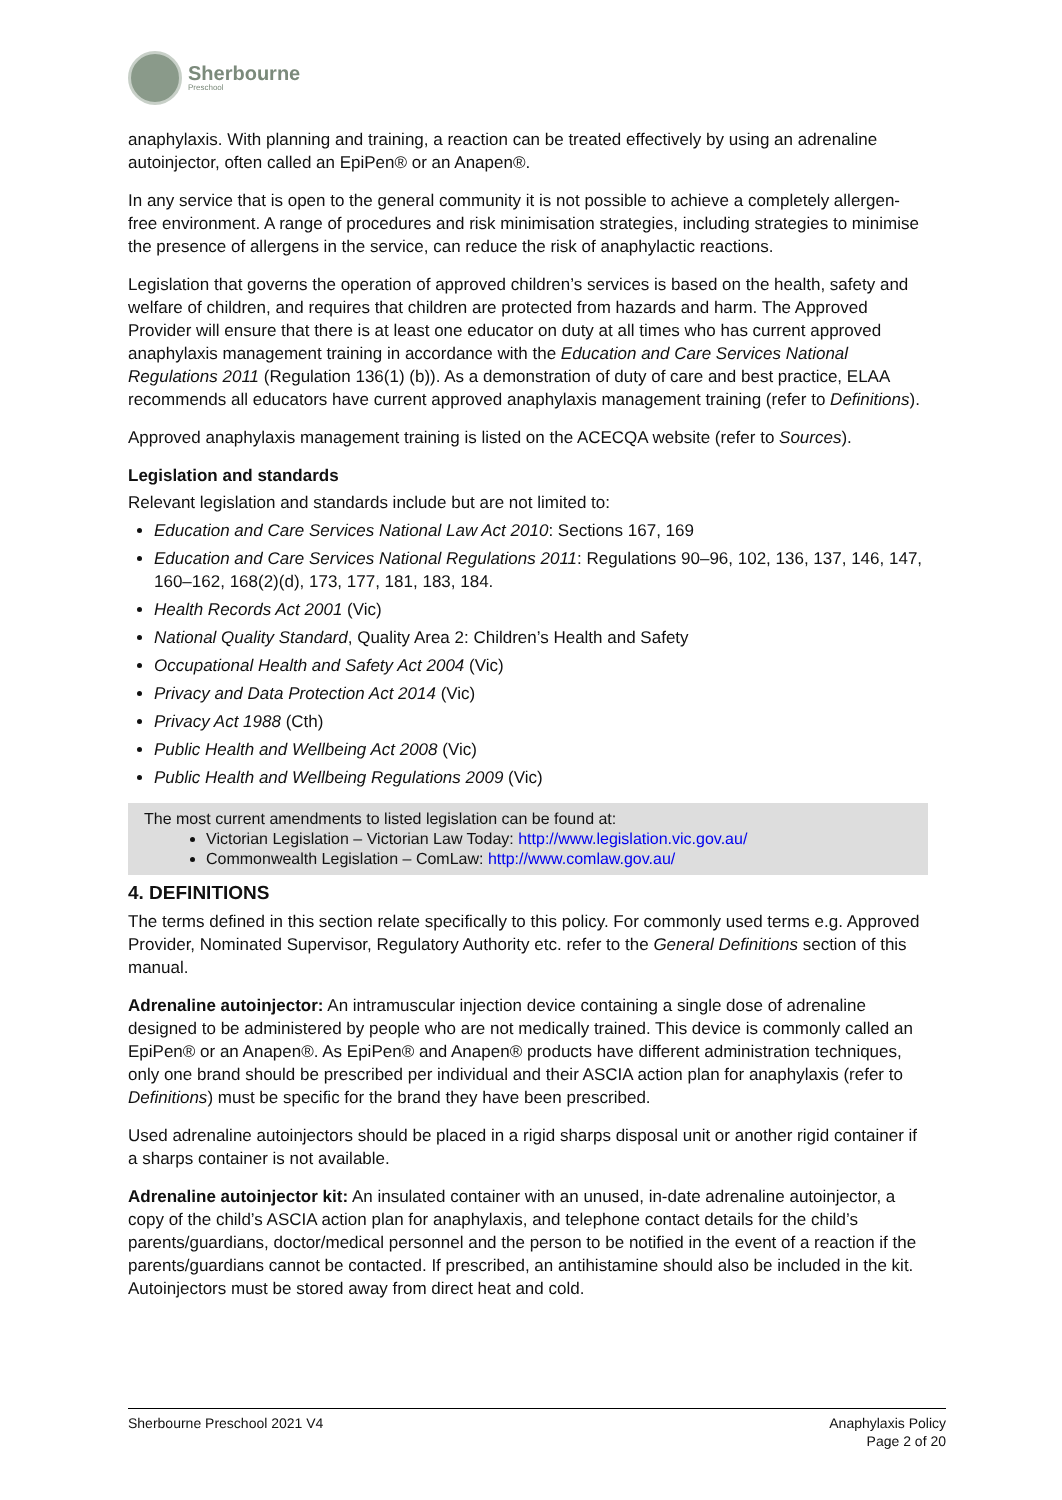Sherbourne
Preschool
anaphylaxis. With planning and training, a reaction can be treated effectively by using an adrenaline autoinjector, often called an EpiPen® or an Anapen®.
In any service that is open to the general community it is not possible to achieve a completely allergen-free environment. A range of procedures and risk minimisation strategies, including strategies to minimise the presence of allergens in the service, can reduce the risk of anaphylactic reactions.
Legislation that governs the operation of approved children’s services is based on the health, safety and welfare of children, and requires that children are protected from hazards and harm. The Approved Provider will ensure that there is at least one educator on duty at all times who has current approved anaphylaxis management training in accordance with the Education and Care Services National Regulations 2011 (Regulation 136(1) (b)). As a demonstration of duty of care and best practice, ELAA recommends all educators have current approved anaphylaxis management training (refer to Definitions).
Approved anaphylaxis management training is listed on the ACECQA website (refer to Sources).
Legislation and standards
Relevant legislation and standards include but are not limited to:
Education and Care Services National Law Act 2010: Sections 167, 169
Education and Care Services National Regulations 2011: Regulations 90–96, 102, 136, 137, 146, 147, 160–162, 168(2)(d), 173, 177, 181, 183, 184.
Health Records Act 2001 (Vic)
National Quality Standard, Quality Area 2: Children’s Health and Safety
Occupational Health and Safety Act 2004 (Vic)
Privacy and Data Protection Act 2014 (Vic)
Privacy Act 1988 (Cth)
Public Health and Wellbeing Act 2008 (Vic)
Public Health and Wellbeing Regulations 2009 (Vic)
The most current amendments to listed legislation can be found at:
Victorian Legislation – Victorian Law Today: http://www.legislation.vic.gov.au/
Commonwealth Legislation – ComLaw: http://www.comlaw.gov.au/
4. DEFINITIONS
The terms defined in this section relate specifically to this policy. For commonly used terms e.g. Approved Provider, Nominated Supervisor, Regulatory Authority etc. refer to the General Definitions section of this manual.
Adrenaline autoinjector: An intramuscular injection device containing a single dose of adrenaline designed to be administered by people who are not medically trained. This device is commonly called an EpiPen® or an Anapen®. As EpiPen® and Anapen® products have different administration techniques, only one brand should be prescribed per individual and their ASCIA action plan for anaphylaxis (refer to Definitions) must be specific for the brand they have been prescribed.
Used adrenaline autoinjectors should be placed in a rigid sharps disposal unit or another rigid container if a sharps container is not available.
Adrenaline autoinjector kit: An insulated container with an unused, in-date adrenaline autoinjector, a copy of the child’s ASCIA action plan for anaphylaxis, and telephone contact details for the child’s parents/guardians, doctor/medical personnel and the person to be notified in the event of a reaction if the parents/guardians cannot be contacted. If prescribed, an antihistamine should also be included in the kit. Autoinjectors must be stored away from direct heat and cold.
Sherbourne Preschool 2021 V4 Anaphylaxis Policy
Page 2 of 20